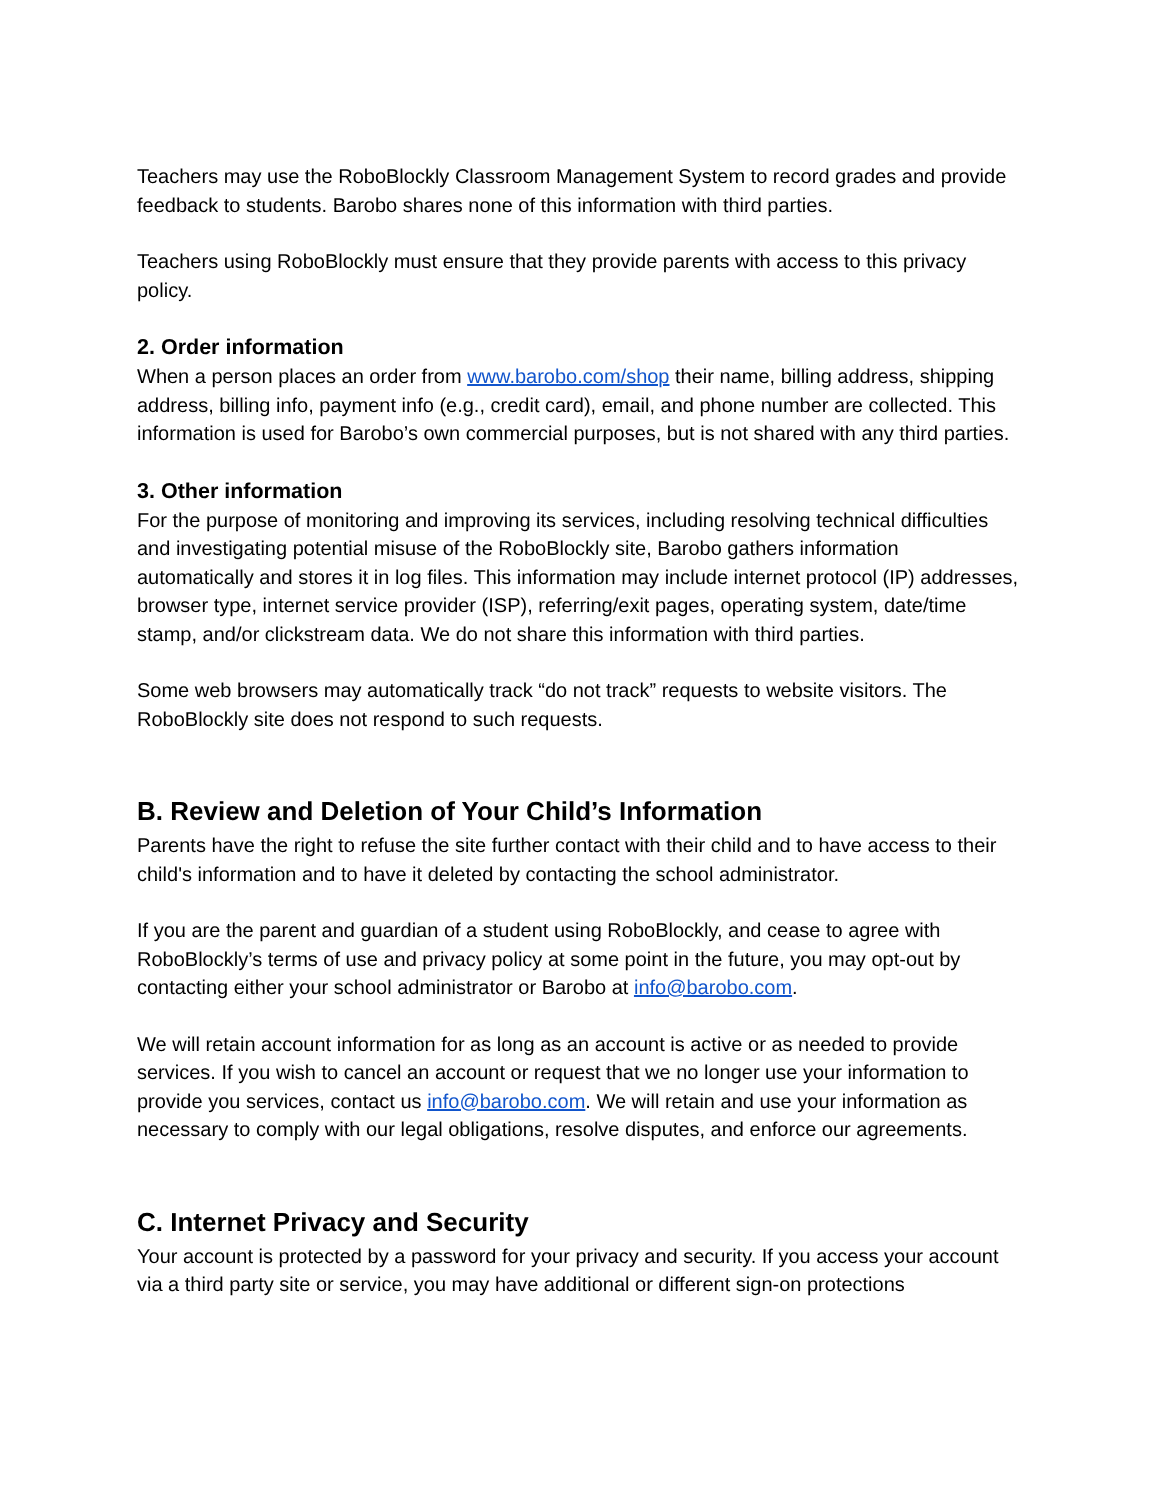Teachers may use the RoboBlockly Classroom Management System to record grades and provide feedback to students. Barobo shares none of this information with third parties.
Teachers using RoboBlockly must ensure that they provide parents with access to this privacy policy.
2. Order information
When a person places an order from www.barobo.com/shop their name, billing address, shipping address, billing info, payment info (e.g., credit card), email, and phone number are collected. This information is used for Barobo’s own commercial purposes, but is not shared with any third parties.
3. Other information
For the purpose of monitoring and improving its services, including resolving technical difficulties and investigating potential misuse of the RoboBlockly site, Barobo gathers information automatically and stores it in log files. This information may include internet protocol (IP) addresses, browser type, internet service provider (ISP), referring/exit pages, operating system, date/time stamp, and/or clickstream data. We do not share this information with third parties.
Some web browsers may automatically track “do not track” requests to website visitors. The RoboBlockly site does not respond to such requests.
B. Review and Deletion of Your Child’s Information
Parents have the right to refuse the site further contact with their child and to have access to their child's information and to have it deleted by contacting the school administrator.
If you are the parent and guardian of a student using RoboBlockly, and cease to agree with RoboBlockly’s terms of use and privacy policy at some point in the future, you may opt-out by contacting either your school administrator or Barobo at info@barobo.com.
We will retain account information for as long as an account is active or as needed to provide services. If you wish to cancel an account or request that we no longer use your information to provide you services, contact us info@barobo.com. We will retain and use your information as necessary to comply with our legal obligations, resolve disputes, and enforce our agreements.
C. Internet Privacy and Security
Your account is protected by a password for your privacy and security. If you access your account via a third party site or service, you may have additional or different sign-on protections